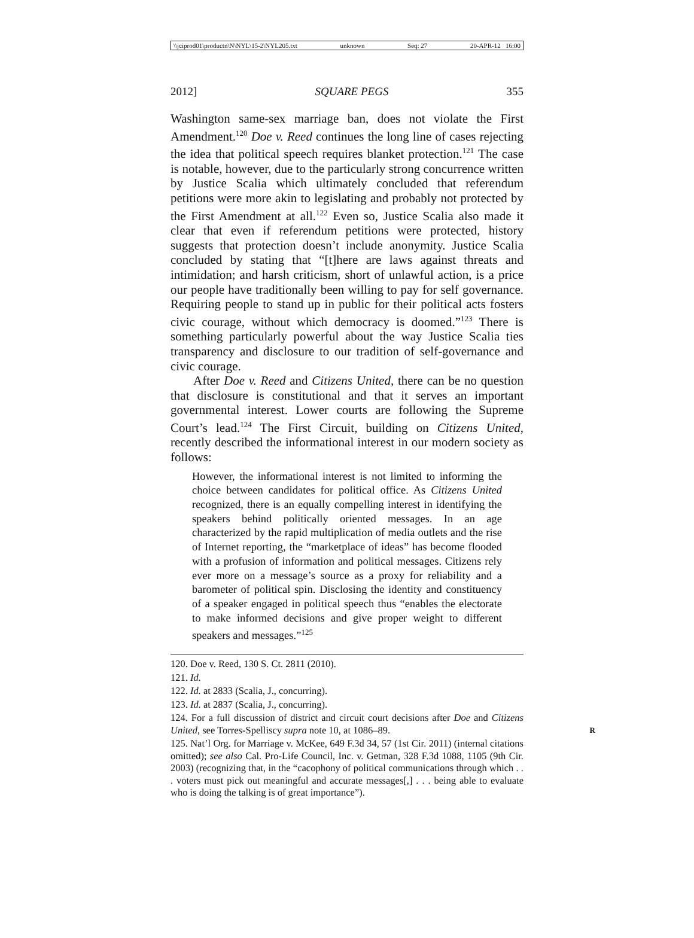\\jciprod01\productn\N\NYL\15-2\NYL205.txt unknown Seq: 27 20-APR-12 16:00
2012] SQUARE PEGS 355
Washington same-sex marriage ban, does not violate the First Amendment.<sup>120</sup> Doe v. Reed continues the long line of cases rejecting the idea that political speech requires blanket protection.<sup>121</sup> The case is notable, however, due to the particularly strong concurrence written by Justice Scalia which ultimately concluded that referendum petitions were more akin to legislating and probably not protected by the First Amendment at all.<sup>122</sup> Even so, Justice Scalia also made it clear that even if referendum petitions were protected, history suggests that protection doesn’t include anonymity. Justice Scalia concluded by stating that “[t]here are laws against threats and intimidation; and harsh criticism, short of unlawful action, is a price our people have traditionally been willing to pay for self governance. Requiring people to stand up in public for their political acts fosters civic courage, without which democracy is doomed.”<sup>123</sup> There is something particularly powerful about the way Justice Scalia ties transparency and disclosure to our tradition of self-governance and civic courage.
After Doe v. Reed and Citizens United, there can be no question that disclosure is constitutional and that it serves an important governmental interest. Lower courts are following the Supreme Court’s lead.<sup>124</sup> The First Circuit, building on Citizens United, recently described the informational interest in our modern society as follows:
However, the informational interest is not limited to informing the choice between candidates for political office. As Citizens United recognized, there is an equally compelling interest in identifying the speakers behind politically oriented messages. In an age characterized by the rapid multiplication of media outlets and the rise of Internet reporting, the “marketplace of ideas” has become flooded with a profusion of information and political messages. Citizens rely ever more on a message’s source as a proxy for reliability and a barometer of political spin. Disclosing the identity and constituency of a speaker engaged in political speech thus “enables the electorate to make informed decisions and give proper weight to different speakers and messages.”<sup>125</sup>
120. Doe v. Reed, 130 S. Ct. 2811 (2010).
121. Id.
122. Id. at 2833 (Scalia, J., concurring).
123. Id. at 2837 (Scalia, J., concurring).
124. For a full discussion of district and circuit court decisions after Doe and Citizens United, see Torres-Spelliscy supra note 10, at 1086–89. R
125. Nat’l Org. for Marriage v. McKee, 649 F.3d 34, 57 (1st Cir. 2011) (internal citations omitted); see also Cal. Pro-Life Council, Inc. v. Getman, 328 F.3d 1088, 1105 (9th Cir. 2003) (recognizing that, in the “cacophony of political communications through which . . . voters must pick out meaningful and accurate messages[,] . . . being able to evaluate who is doing the talking is of great importance”).